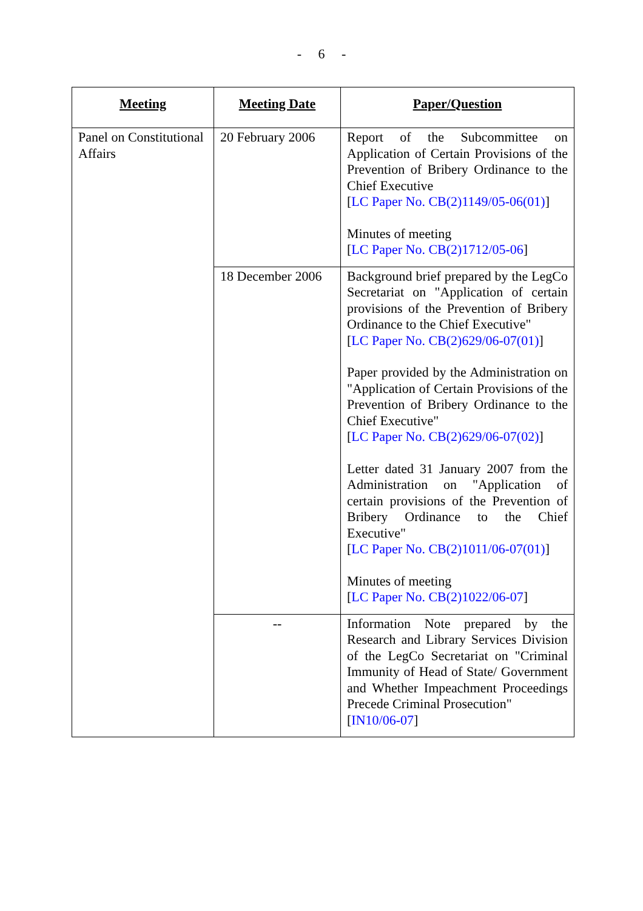- 6 -
| Meeting | Meeting Date | Paper/Question |
| --- | --- | --- |
| Panel on Constitutional Affairs | 20 February 2006 | Report of the Subcommittee on Application of Certain Provisions of the Prevention of Bribery Ordinance to the Chief Executive [ LC Paper No. CB(2)1149/05-06(01) ] Minutes of meeting [ LC Paper No. CB(2)1712/05-06 ] |
| | 18 December 2006 | Background brief prepared by the LegCo Secretariat on "Application of certain provisions of the Prevention of Bribery Ordinance to the Chief Executive" [ LC Paper No. CB(2)629/06-07(01) ] Paper provided by the Administration on "Application of Certain Provisions of the Prevention of Bribery Ordinance to the Chief Executive" [ LC Paper No. CB(2)629/06-07(02) ] Letter dated 31 January 2007 from the Administration on "Application of certain provisions of the Prevention of Bribery Ordinance to the Chief Executive" [ LC Paper No. CB(2)1011/06-07(01) ] Minutes of meeting [ LC Paper No. CB(2)1022/06-07 ] |
| | -- | Information Note prepared by the Research and Library Services Division of the LegCo Secretariat on "Criminal Immunity of Head of State/ Government and Whether Impeachment Proceedings Precede Criminal Prosecution" [ IN10/06-07 ] |